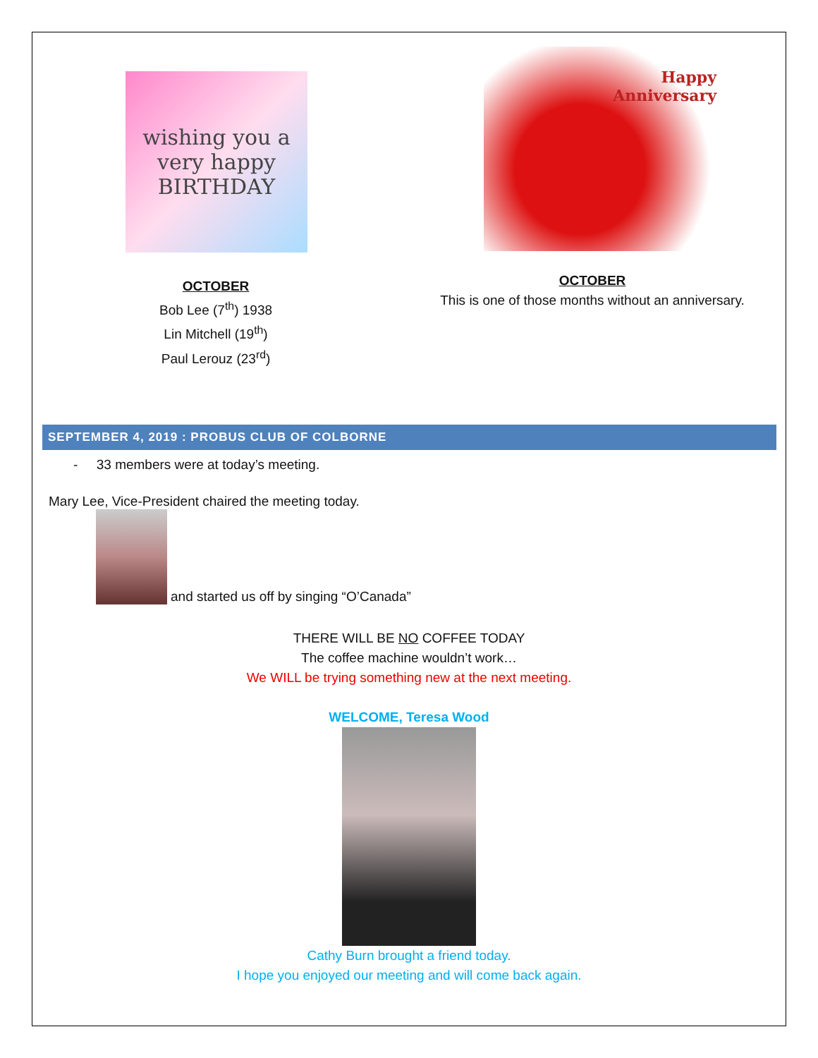wishing you a very happy BIRTHDAY
OCTOBER
Bob Lee (7<sup>th</sup>) 1938
Lin Mitchell (19<sup>th</sup>)
Paul Lerouz (23<sup>rd</sup>)
Happy
Anniversary
OCTOBER
This is one of those months without an anniversary.
SEPTEMBER 4, 2019 : PROBUS CLUB OF COLBORNE
- 33 members were at today’s meeting.
Mary Lee, Vice-President chaired the meeting today.
and started us off by singing “O’Canada”
THERE WILL BE NO COFFEE TODAY
The coffee machine wouldn’t work…
We WILL be trying something new at the next meeting.
WELCOME, Teresa Wood
Cathy Burn brought a friend today.
I hope you enjoyed our meeting and will come back again.